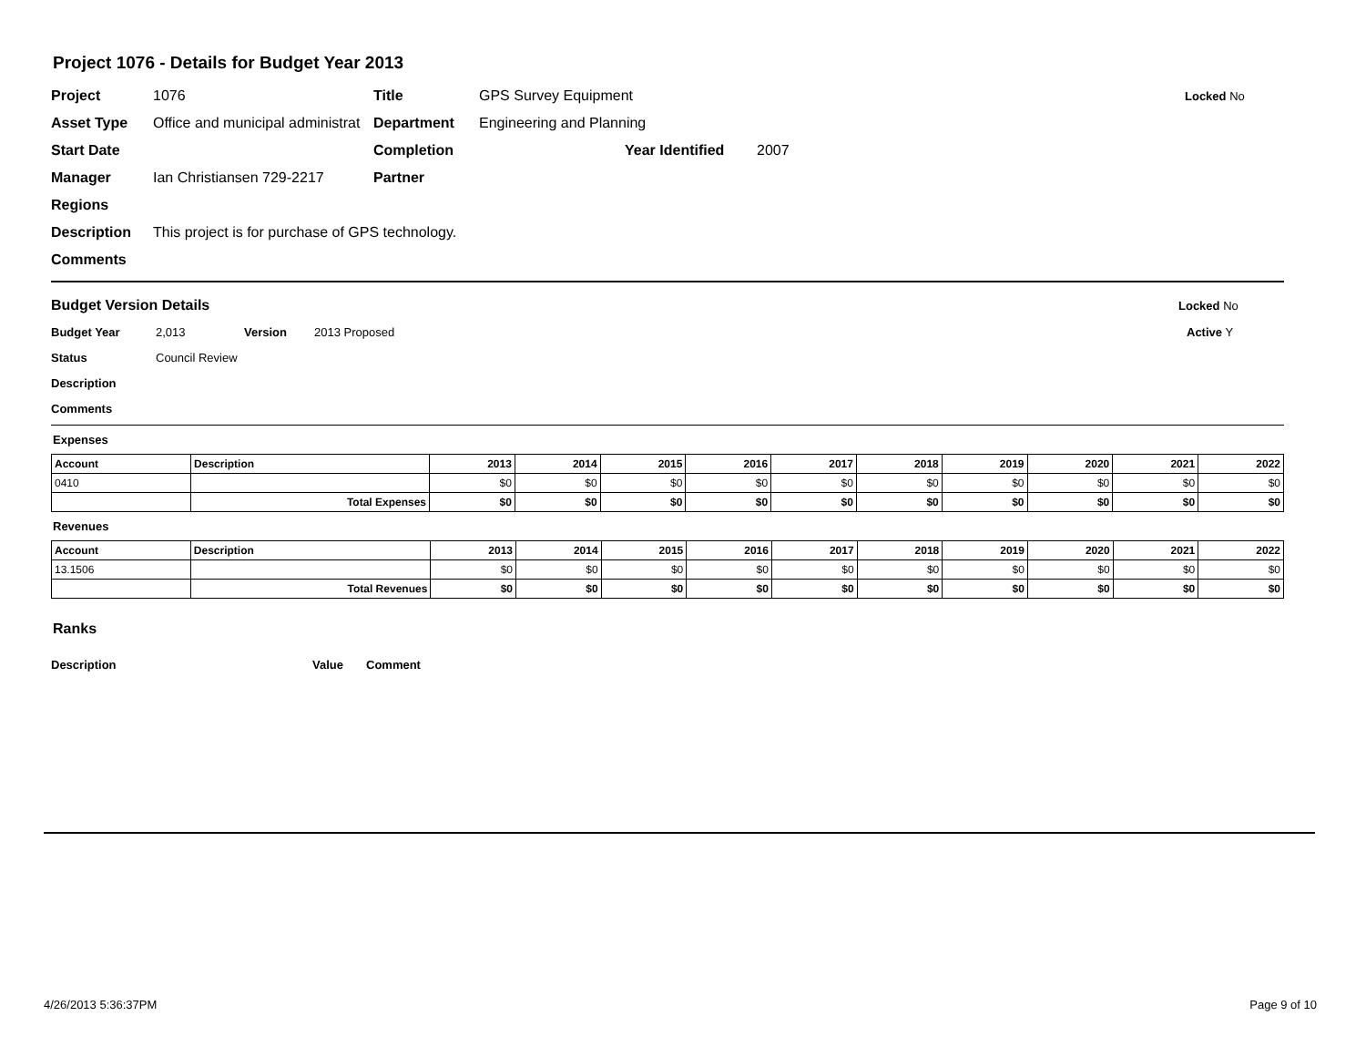Project 1076 - Details for Budget Year 2013
Project 1076 Title GPS Survey Equipment Locked No
Asset Type Office and municipal administrat Department Engineering and Planning
Start Date Completion Year Identified 2007
Manager Ian Christiansen 729-2217 Partner
Regions
Description This project is for purchase of GPS technology.
Comments
Budget Version Details Locked No
Budget Year 2,013 Version 2013 Proposed Active Y
Status Council Review
Description
Comments
Expenses
| Account | Description | 2013 | 2014 | 2015 | 2016 | 2017 | 2018 | 2019 | 2020 | 2021 | 2022 |
| --- | --- | --- | --- | --- | --- | --- | --- | --- | --- | --- | --- |
| 0410 | | $0 | $0 | $0 | $0 | $0 | $0 | $0 | $0 | $0 | $0 |
| | Total Expenses | $0 | $0 | $0 | $0 | $0 | $0 | $0 | $0 | $0 | $0 |
Revenues
| Account | Description | 2013 | 2014 | 2015 | 2016 | 2017 | 2018 | 2019 | 2020 | 2021 | 2022 |
| --- | --- | --- | --- | --- | --- | --- | --- | --- | --- | --- | --- |
| 13.1506 | | $0 | $0 | $0 | $0 | $0 | $0 | $0 | $0 | $0 | $0 |
| | Total Revenues | $0 | $0 | $0 | $0 | $0 | $0 | $0 | $0 | $0 | $0 |
Ranks
Description Value Comment
4/26/2013 5:36:37PM Page 9 of 10